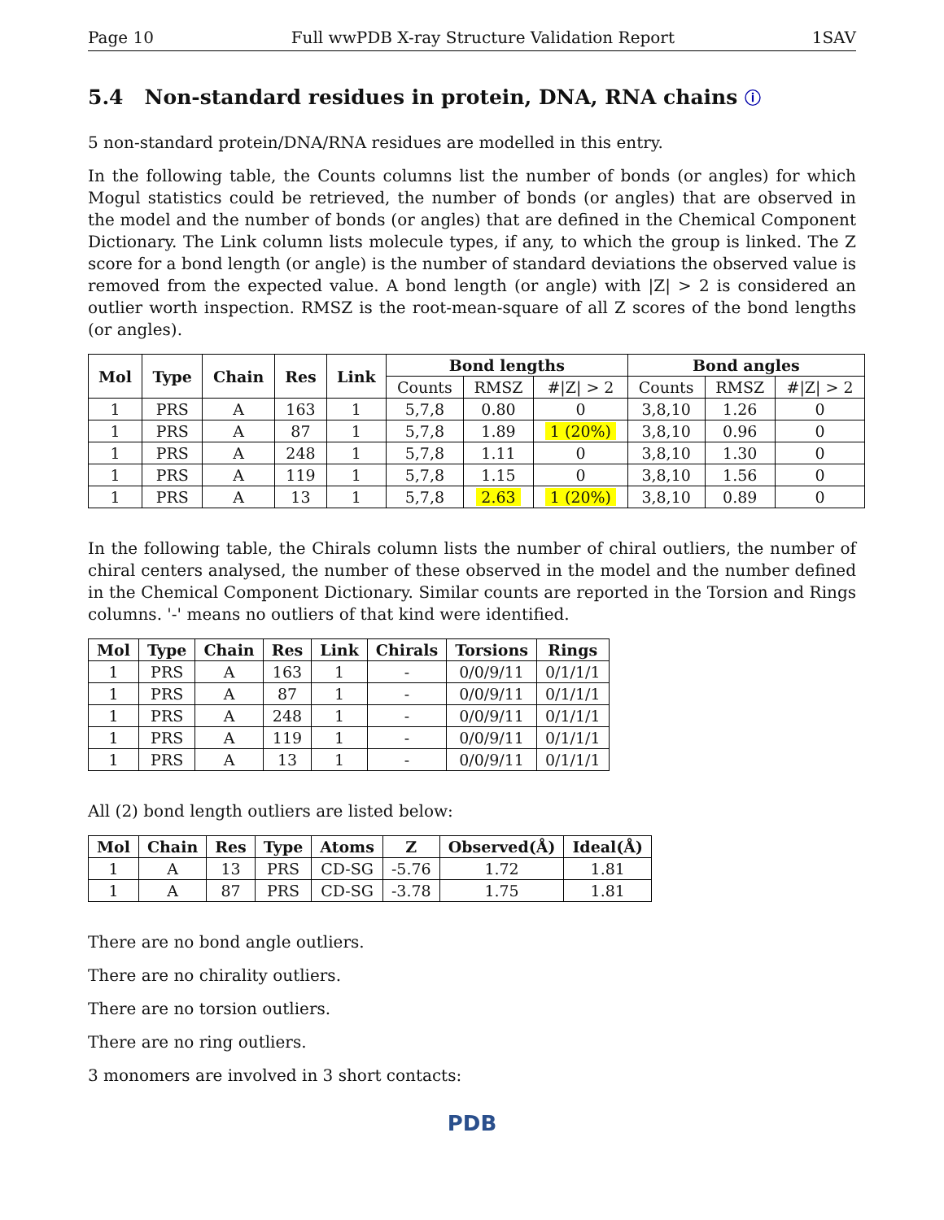Page 10 Full wwPDB X-ray Structure Validation Report 1SAV
5.4 Non-standard residues in protein, DNA, RNA chains ⓘ
5 non-standard protein/DNA/RNA residues are modelled in this entry.
In the following table, the Counts columns list the number of bonds (or angles) for which Mogul statistics could be retrieved, the number of bonds (or angles) that are observed in the model and the number of bonds (or angles) that are defined in the Chemical Component Dictionary. The Link column lists molecule types, if any, to which the group is linked. The Z score for a bond length (or angle) is the number of standard deviations the observed value is removed from the expected value. A bond length (or angle) with |Z| > 2 is considered an outlier worth inspection. RMSZ is the root-mean-square of all Z scores of the bond lengths (or angles).
| Mol | Type | Chain | Res | Link | Bond lengths | | | Bond angles | | |
| --- | --- | --- | --- | --- | --- | --- | --- | --- | --- | --- |
| | | | | | Counts | RMSZ | #/Z/ > 2 | Counts | RMSZ | #/Z/ > 2 |
| 1 | PRS | A | 163 | 1 | 5,7,8 | 0.80 | 0 | 3,8,10 | 1.26 | 0 |
| 1 | PRS | A | 87 | 1 | 5,7,8 | 1.89 | 1 (20%) | 3,8,10 | 0.96 | 0 |
| 1 | PRS | A | 248 | 1 | 5,7,8 | 1.11 | 0 | 3,8,10 | 1.30 | 0 |
| 1 | PRS | A | 119 | 1 | 5,7,8 | 1.15 | 0 | 3,8,10 | 1.56 | 0 |
| 1 | PRS | A | 13 | 1 | 5,7,8 | 2.63 | 1 (20%) | 3,8,10 | 0.89 | 0 |
In the following table, the Chirals column lists the number of chiral outliers, the number of chiral centers analysed, the number of these observed in the model and the number defined in the Chemical Component Dictionary. Similar counts are reported in the Torsion and Rings columns. '-' means no outliers of that kind were identified.
| Mol | Type | Chain | Res | Link | Chirals | Torsions | Rings |
| --- | --- | --- | --- | --- | --- | --- | --- |
| 1 | PRS | A | 163 | 1 | - | 0/0/9/11 | 0/1/1/1 |
| 1 | PRS | A | 87 | 1 | - | 0/0/9/11 | 0/1/1/1 |
| 1 | PRS | A | 248 | 1 | - | 0/0/9/11 | 0/1/1/1 |
| 1 | PRS | A | 119 | 1 | - | 0/0/9/11 | 0/1/1/1 |
| 1 | PRS | A | 13 | 1 | - | 0/0/9/11 | 0/1/1/1 |
All (2) bond length outliers are listed below:
| Mol | Chain | Res | Type | Atoms | Z | Observed(Å) | Ideal(Å) |
| --- | --- | --- | --- | --- | --- | --- | --- |
| 1 | A | 13 | PRS | CD-SG | -5.76 | 1.72 | 1.81 |
| 1 | A | 87 | PRS | CD-SG | -3.78 | 1.75 | 1.81 |
There are no bond angle outliers.
There are no chirality outliers.
There are no torsion outliers.
There are no ring outliers.
3 monomers are involved in 3 short contacts:
PDB